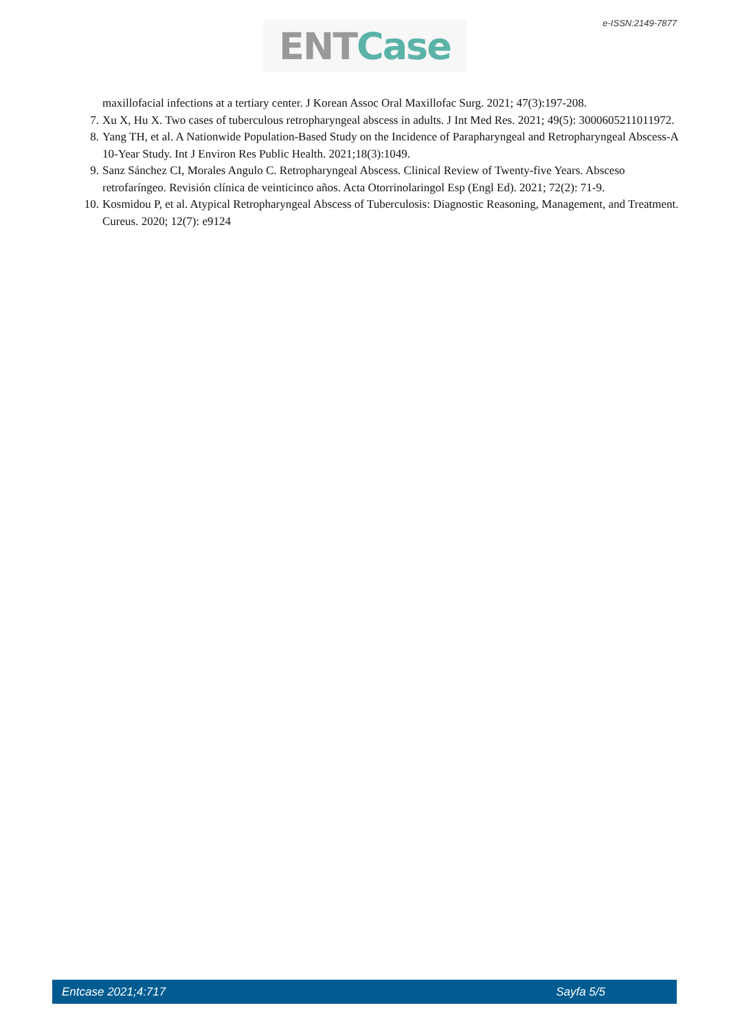e-ISSN:2149-7877 ENT Case
maxillofacial infections at a tertiary center. J Korean Assoc Oral Maxillofac Surg. 2021; 47(3):197-208.
7. Xu X, Hu X. Two cases of tuberculous retropharyngeal abscess in adults. J Int Med Res. 2021; 49(5): 3000605211011972.
8. Yang TH, et al. A Nationwide Population-Based Study on the Incidence of Parapharyngeal and Retropharyngeal Abscess-A 10-Year Study. Int J Environ Res Public Health. 2021;18(3):1049.
9. Sanz Sánchez CI, Morales Angulo C. Retropharyngeal Abscess. Clinical Review of Twenty-five Years. Absceso retrofaríngeo. Revisión clínica de veinticinco años. Acta Otorrinolaringol Esp (Engl Ed). 2021; 72(2): 71-9.
10. Kosmidou P, et al. Atypical Retropharyngeal Abscess of Tuberculosis: Diagnostic Reasoning, Management, and Treatment. Cureus. 2020; 12(7): e9124
Entcase 2021;4:717 Sayfa 5/5